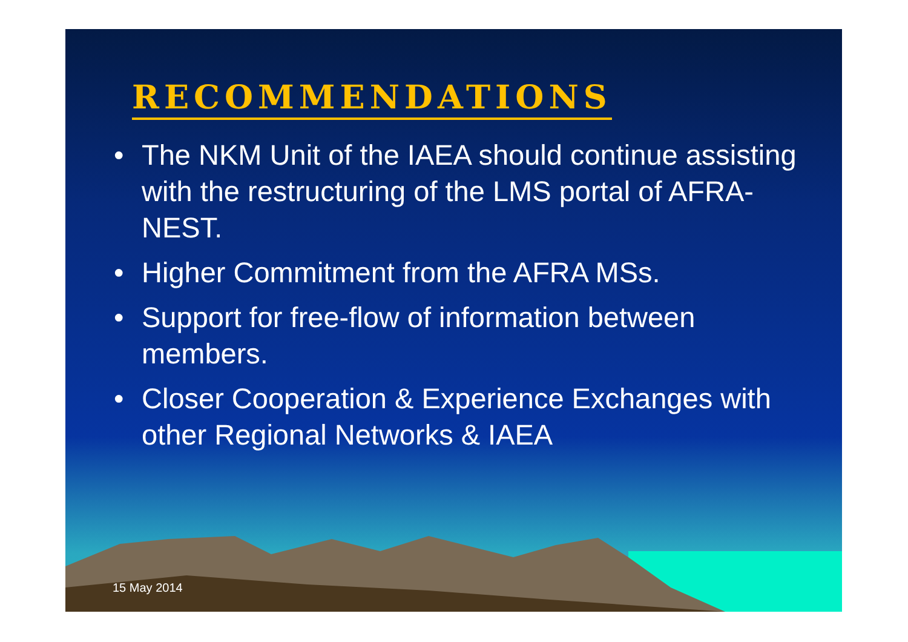RECOMMENDATIONS
• The NKM Unit of the IAEA should continue assisting with the restructuring of the LMS portal of AFRA-NEST.
• Higher Commitment from the AFRA MSs.
• Support for free-flow of information between members.
• Closer Cooperation & Experience Exchanges with other Regional Networks & IAEA
15 May 2014